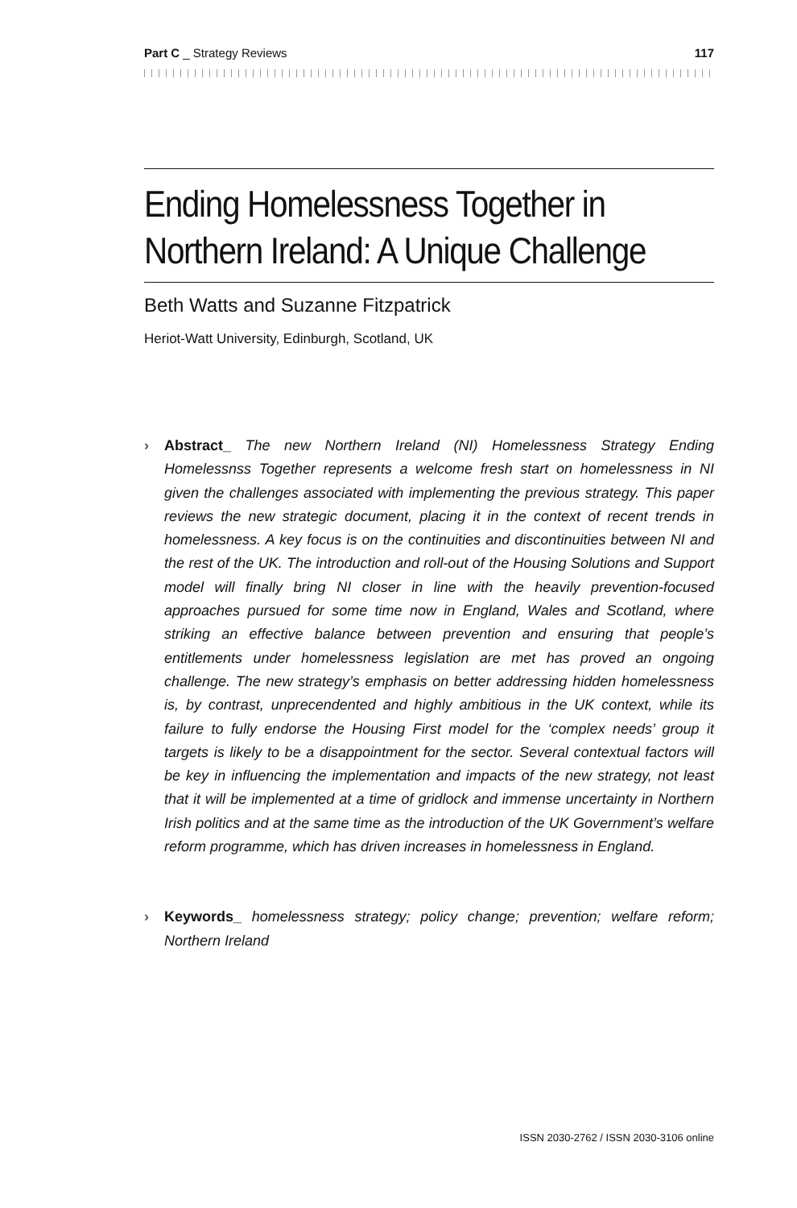Part C _ Strategy Reviews 117
Ending Homelessness Together in Northern Ireland: A Unique Challenge
Beth Watts and Suzanne Fitzpatrick
Heriot-Watt University, Edinburgh, Scotland, UK
› Abstract_ The new Northern Ireland (NI) Homelessness Strategy Ending Homelessnss Together represents a welcome fresh start on homelessness in NI given the challenges associated with implementing the previous strategy. This paper reviews the new strategic document, placing it in the context of recent trends in homelessness. A key focus is on the continuities and discontinuities between NI and the rest of the UK. The introduction and roll-out of the Housing Solutions and Support model will finally bring NI closer in line with the heavily prevention-focused approaches pursued for some time now in England, Wales and Scotland, where striking an effective balance between prevention and ensuring that people’s entitlements under homelessness legislation are met has proved an ongoing challenge. The new strategy’s emphasis on better addressing hidden homelessness is, by contrast, unprecendented and highly ambitious in the UK context, while its failure to fully endorse the Housing First model for the ‘complex needs’ group it targets is likely to be a disappointment for the sector. Several contextual factors will be key in influencing the implementation and impacts of the new strategy, not least that it will be implemented at a time of gridlock and immense uncertainty in Northern Irish politics and at the same time as the introduction of the UK Government’s welfare reform programme, which has driven increases in homelessness in England.
› Keywords_ homelessness strategy; policy change; prevention; welfare reform; Northern Ireland
ISSN 2030-2762 / ISSN 2030-3106 online